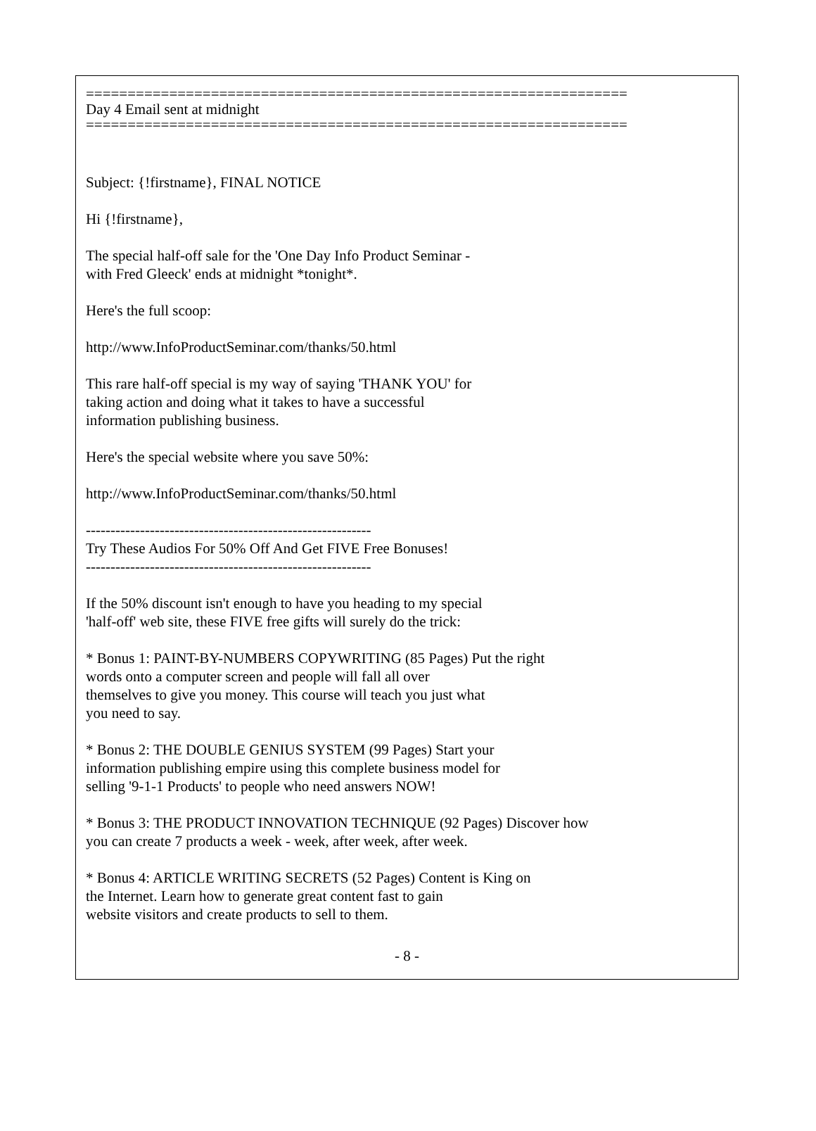=================================================================
Day 4 Email sent at midnight
=================================================================
Subject: {!firstname}, FINAL NOTICE
Hi {!firstname},
The special half-off sale for the 'One Day Info Product Seminar -
with Fred Gleeck' ends at midnight *tonight*.
Here's the full scoop:
http://www.InfoProductSeminar.com/thanks/50.html
This rare half-off special is my way of saying 'THANK YOU' for
taking action and doing what it takes to have a successful
information publishing business.
Here's the special website where you save 50%:
http://www.InfoProductSeminar.com/thanks/50.html
----------------------------------------------------------
Try These Audios For 50% Off And Get FIVE Free Bonuses!
----------------------------------------------------------
If the 50% discount isn't enough to have you heading to my special
'half-off' web site, these FIVE free gifts will surely do the trick:
* Bonus 1: PAINT-BY-NUMBERS COPYWRITING (85 Pages) Put the right
words onto a computer screen and people will fall all over
themselves to give you money. This course will teach you just what
you need to say.
* Bonus 2: THE DOUBLE GENIUS SYSTEM (99 Pages) Start your
information publishing empire using this complete business model for
selling '9-1-1 Products' to people who need answers NOW!
* Bonus 3: THE PRODUCT INNOVATION TECHNIQUE (92 Pages) Discover how
you can create 7 products a week - week, after week, after week.
* Bonus 4: ARTICLE WRITING SECRETS (52 Pages) Content is King on
the Internet. Learn how to generate great content fast to gain
website visitors and create products to sell to them.
- 8 -